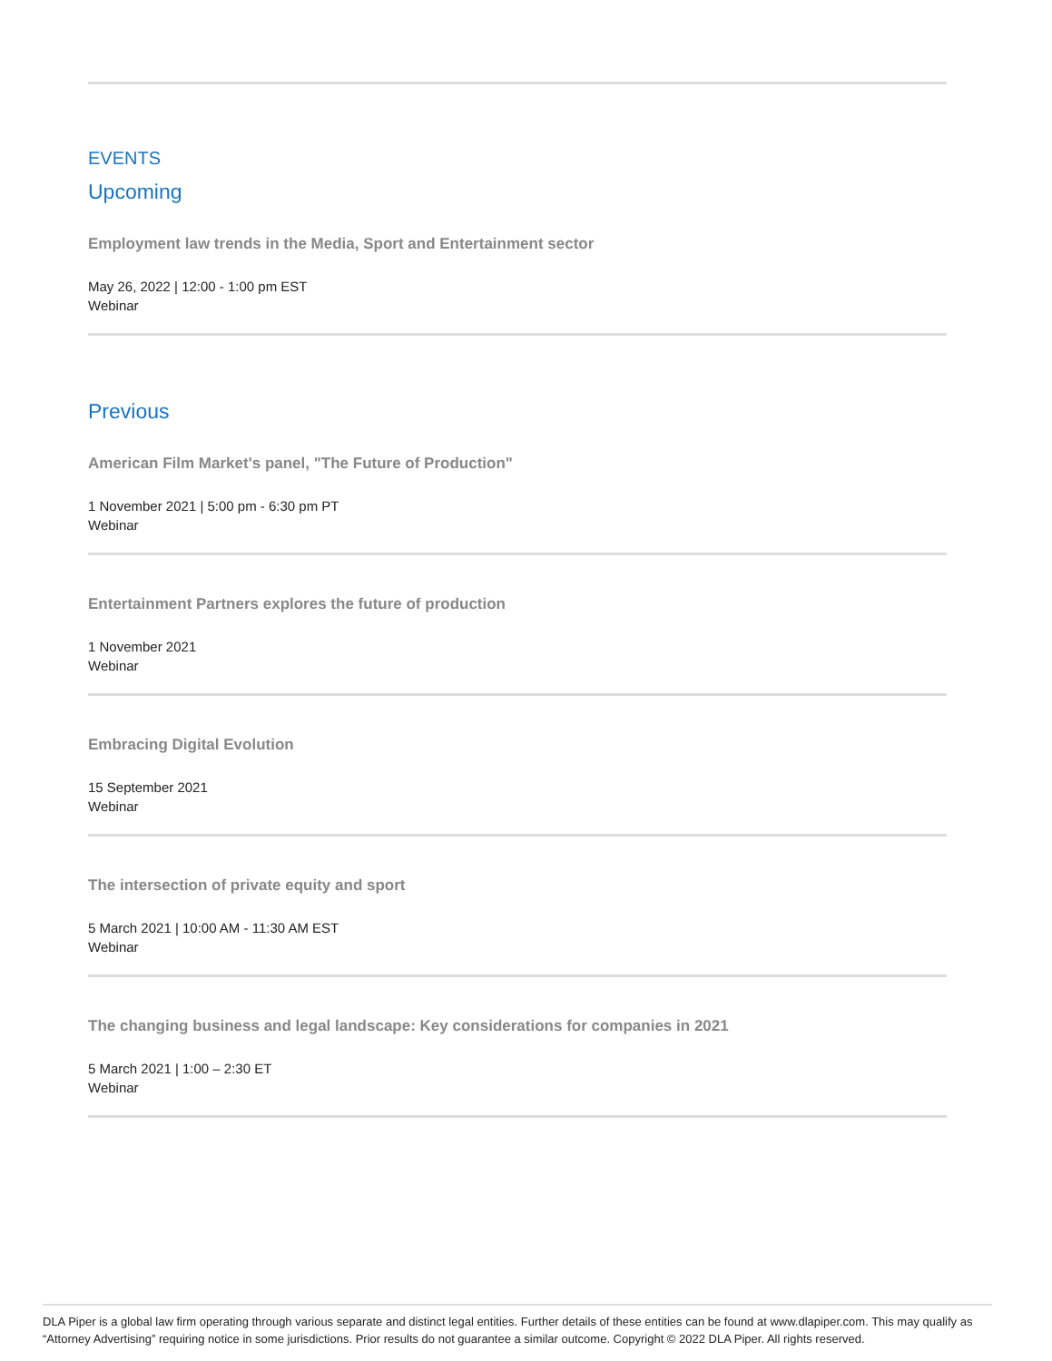EVENTS
Upcoming
Employment law trends in the Media, Sport and Entertainment sector
May 26, 2022 | 12:00 - 1:00 pm EST
Webinar
Previous
American Film Market's panel, "The Future of Production"
1 November 2021 | 5:00 pm - 6:30 pm PT
Webinar
Entertainment Partners explores the future of production
1 November 2021
Webinar
Embracing Digital Evolution
15 September 2021
Webinar
The intersection of private equity and sport
5 March 2021 | 10:00 AM - 11:30 AM EST
Webinar
The changing business and legal landscape: Key considerations for companies in 2021
5 March 2021 | 1:00 – 2:30 ET
Webinar
DLA Piper is a global law firm operating through various separate and distinct legal entities. Further details of these entities can be found at www.dlapiper.com. This may qualify as “Attorney Advertising” requiring notice in some jurisdictions. Prior results do not guarantee a similar outcome. Copyright © 2022 DLA Piper. All rights reserved.